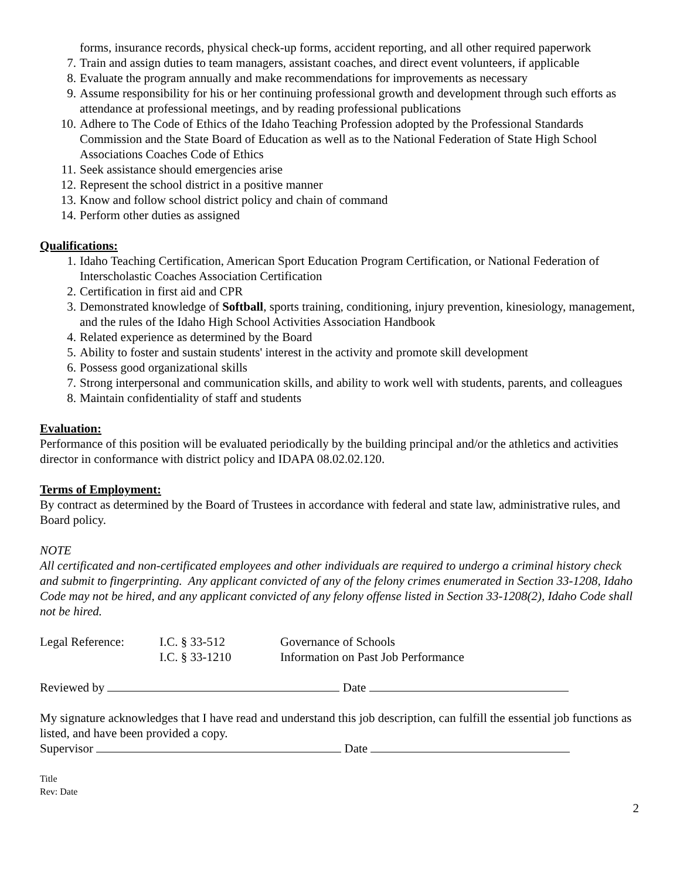forms, insurance records, physical check-up forms, accident reporting, and all other required paperwork
7. Train and assign duties to team managers, assistant coaches, and direct event volunteers, if applicable
8. Evaluate the program annually and make recommendations for improvements as necessary
9. Assume responsibility for his or her continuing professional growth and development through such efforts as attendance at professional meetings, and by reading professional publications
10. Adhere to The Code of Ethics of the Idaho Teaching Profession adopted by the Professional Standards Commission and the State Board of Education as well as to the National Federation of State High School Associations Coaches Code of Ethics
11. Seek assistance should emergencies arise
12. Represent the school district in a positive manner
13. Know and follow school district policy and chain of command
14. Perform other duties as assigned
Qualifications:
1. Idaho Teaching Certification, American Sport Education Program Certification, or National Federation of Interscholastic Coaches Association Certification
2. Certification in first aid and CPR
3. Demonstrated knowledge of Softball, sports training, conditioning, injury prevention, kinesiology, management, and the rules of the Idaho High School Activities Association Handbook
4. Related experience as determined by the Board
5. Ability to foster and sustain students' interest in the activity and promote skill development
6. Possess good organizational skills
7. Strong interpersonal and communication skills, and ability to work well with students, parents, and colleagues
8. Maintain confidentiality of staff and students
Evaluation:
Performance of this position will be evaluated periodically by the building principal and/or the athletics and activities director in conformance with district policy and IDAPA 08.02.02.120.
Terms of Employment:
By contract as determined by the Board of Trustees in accordance with federal and state law, administrative rules, and Board policy.
NOTE
All certificated and non-certificated employees and other individuals are required to undergo a criminal history check and submit to fingerprinting. Any applicant convicted of any of the felony crimes enumerated in Section 33-1208, Idaho Code may not be hired, and any applicant convicted of any felony offense listed in Section 33-1208(2), Idaho Code shall not be hired.
Legal Reference: I.C. § 33-512
I.C. § 33-1210
Governance of Schools
Information on Past Job Performance
Reviewed by Date
My signature acknowledges that I have read and understand this job description, can fulfill the essential job functions as listed, and have been provided a copy.
Supervisor Date
Title
Rev: Date
2